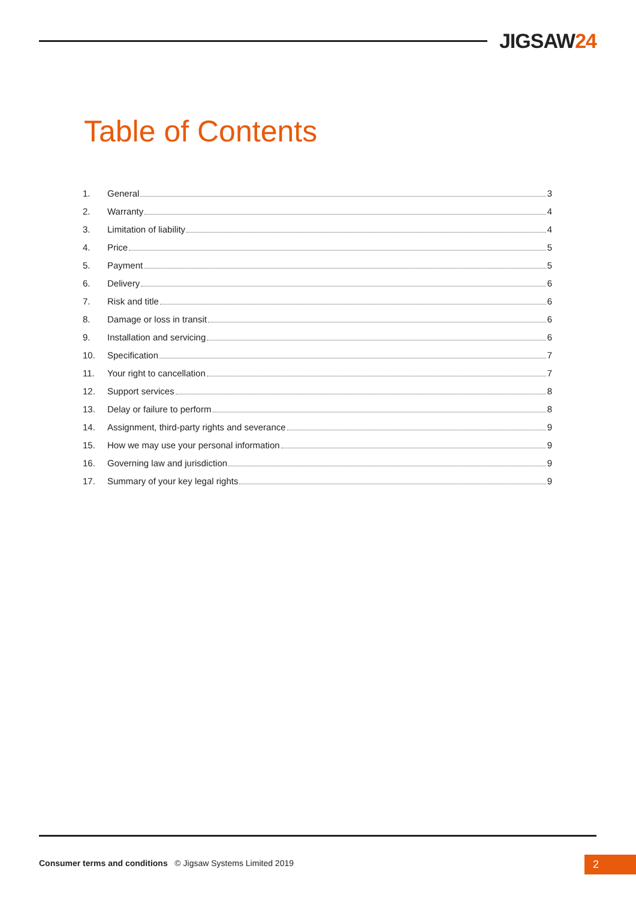JIGSAW24
Table of Contents
1. General 3
2. Warranty 4
3. Limitation of liability 4
4. Price 5
5. Payment 5
6. Delivery 6
7. Risk and title 6
8. Damage or loss in transit 6
9. Installation and servicing 6
10. Specification 7
11. Your right to cancellation 7
12. Support services 8
13. Delay or failure to perform 8
14. Assignment, third-party rights and severance 9
15. How we may use your personal information 9
16. Governing law and jurisdiction 9
17. Summary of your key legal rights 9
Consumer terms and conditions © Jigsaw Systems Limited 2019
2